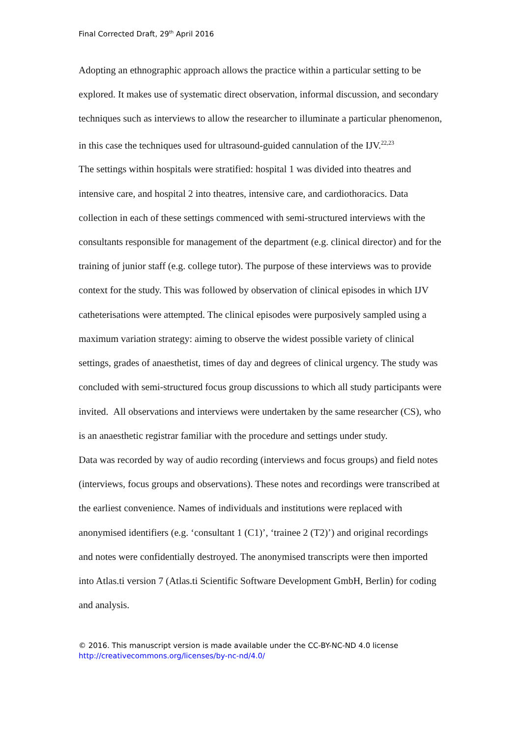Final Corrected Draft, 29<sup>th</sup> April 2016
Adopting an ethnographic approach allows the practice within a particular setting to be explored. It makes use of systematic direct observation, informal discussion, and secondary techniques such as interviews to allow the researcher to illuminate a particular phenomenon, in this case the techniques used for ultrasound-guided cannulation of the IJV.<sup>22,23</sup>
The settings within hospitals were stratified: hospital 1 was divided into theatres and intensive care, and hospital 2 into theatres, intensive care, and cardiothoracics. Data collection in each of these settings commenced with semi-structured interviews with the consultants responsible for management of the department (e.g. clinical director) and for the training of junior staff (e.g. college tutor). The purpose of these interviews was to provide context for the study. This was followed by observation of clinical episodes in which IJV catheterisations were attempted. The clinical episodes were purposively sampled using a maximum variation strategy: aiming to observe the widest possible variety of clinical settings, grades of anaesthetist, times of day and degrees of clinical urgency. The study was concluded with semi-structured focus group discussions to which all study participants were invited. All observations and interviews were undertaken by the same researcher (CS), who is an anaesthetic registrar familiar with the procedure and settings under study.
Data was recorded by way of audio recording (interviews and focus groups) and field notes (interviews, focus groups and observations). These notes and recordings were transcribed at the earliest convenience. Names of individuals and institutions were replaced with anonymised identifiers (e.g. ‘consultant 1 (C1)’, ‘trainee 2 (T2)’) and original recordings and notes were confidentially destroyed. The anonymised transcripts were then imported into Atlas.ti version 7 (Atlas.ti Scientific Software Development GmbH, Berlin) for coding and analysis.
© 2016. This manuscript version is made available under the CC-BY-NC-ND 4.0 license
http://creativecommons.org/licenses/by-nc-nd/4.0/